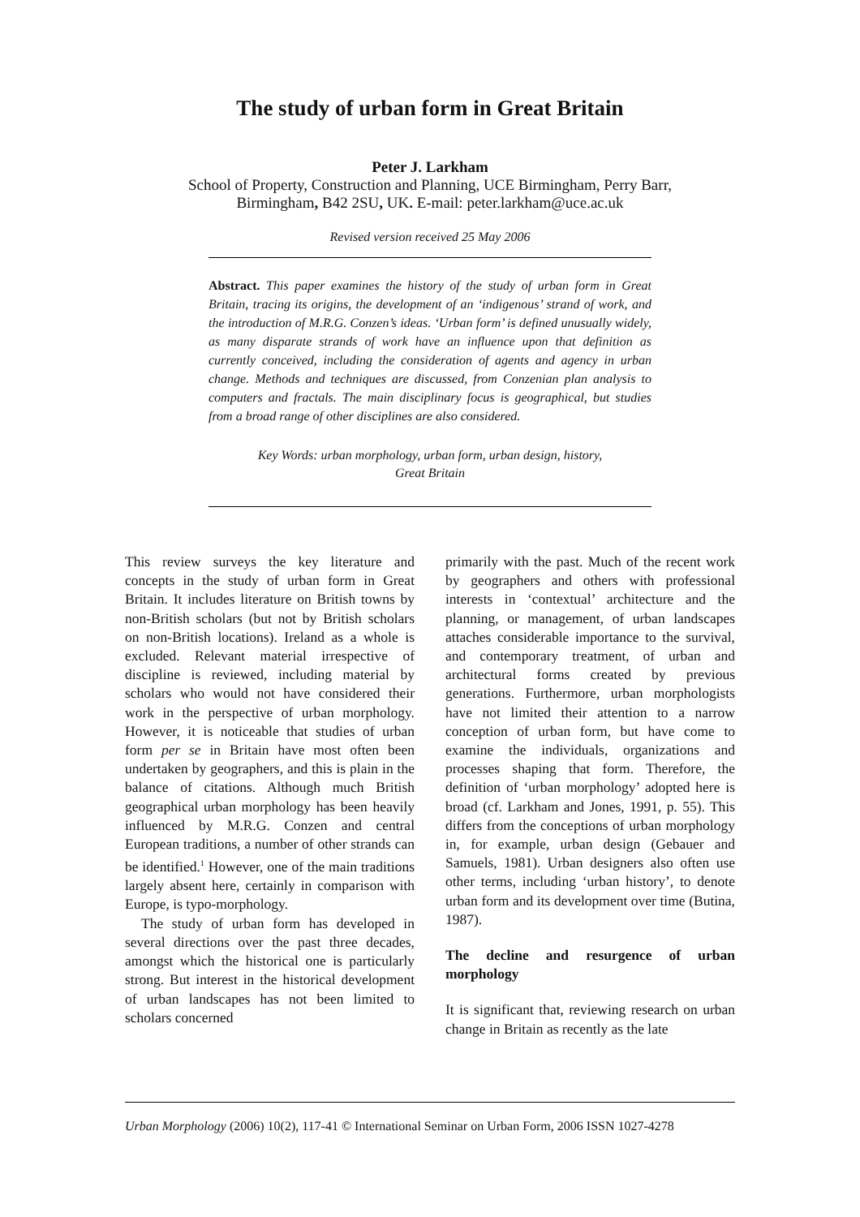The study of urban form in Great Britain
Peter J. Larkham
School of Property, Construction and Planning, UCE Birmingham, Perry Barr,
Birmingham, B42 2SU, UK. E-mail: peter.larkham@uce.ac.uk
Revised version received 25 May 2006
Abstract. This paper examines the history of the study of urban form in Great Britain, tracing its origins, the development of an ‘indigenous’ strand of work, and the introduction of M.R.G. Conzen’s ideas. ‘Urban form’ is defined unusually widely, as many disparate strands of work have an influence upon that definition as currently conceived, including the consideration of agents and agency in urban change. Methods and techniques are discussed, from Conzenian plan analysis to computers and fractals. The main disciplinary focus is geographical, but studies from a broad range of other disciplines are also considered.
Key Words: urban morphology, urban form, urban design, history,
Great Britain
This review surveys the key literature and concepts in the study of urban form in Great Britain. It includes literature on British towns by non-British scholars (but not by British scholars on non-British locations). Ireland as a whole is excluded. Relevant material irrespective of discipline is reviewed, including material by scholars who would not have considered their work in the perspective of urban morphology. However, it is noticeable that studies of urban form per se in Britain have most often been undertaken by geographers, and this is plain in the balance of citations. Although much British geographical urban morphology has been heavily influenced by M.R.G. Conzen and central European traditions, a number of other strands can be identified.<sup>1</sup> However, one of the main traditions largely absent here, certainly in comparison with Europe, is typo-morphology.
The study of urban form has developed in several directions over the past three decades, amongst which the historical one is particularly strong. But interest in the historical development of urban landscapes has not been limited to scholars concerned
primarily with the past. Much of the recent work by geographers and others with professional interests in ‘contextual’ architecture and the planning, or management, of urban landscapes attaches considerable importance to the survival, and contemporary treatment, of urban and architectural forms created by previous generations. Furthermore, urban morphologists have not limited their attention to a narrow conception of urban form, but have come to examine the individuals, organizations and processes shaping that form. Therefore, the definition of ‘urban morphology’ adopted here is broad (cf. Larkham and Jones, 1991, p. 55). This differs from the conceptions of urban morphology in, for example, urban design (Gebauer and Samuels, 1981). Urban designers also often use other terms, including ‘urban history’, to denote urban form and its development over time (Butina, 1987).
The decline and resurgence of urban morphology
It is significant that, reviewing research on urban change in Britain as recently as the late
Urban Morphology (2006) 10(2), 117-41 © International Seminar on Urban Form, 2006 ISSN 1027-4278